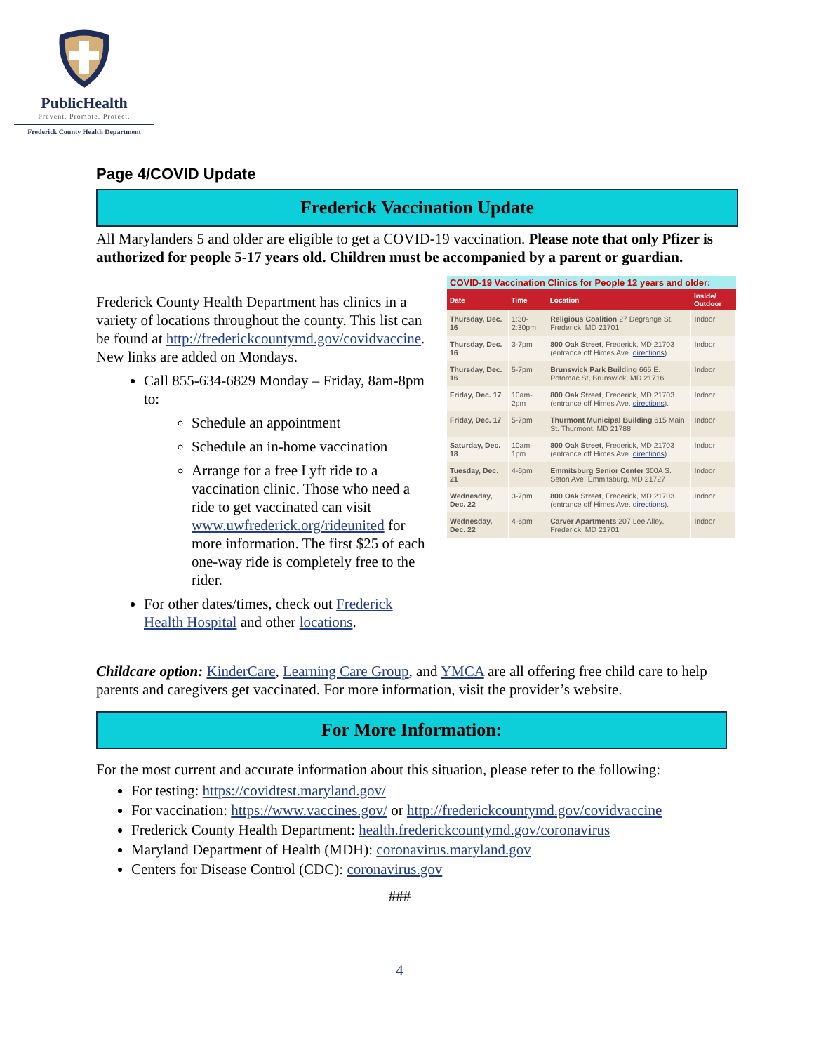PublicHealth
Prevent. Promote. Protect.
Frederick County Health Department
Page 4/COVID Update
Frederick Vaccination Update
All Marylanders 5 and older are eligible to get a COVID-19 vaccination. Please note that only Pfizer is authorized for people 5-17 years old. Children must be accompanied by a parent or guardian.
Frederick County Health Department has clinics in a variety of locations throughout the county. This list can be found at http://frederickcountymd.gov/covidvaccine. New links are added on Mondays.
Call 855-634-6829 Monday – Friday, 8am-8pm to:
Schedule an appointment
Schedule an in-home vaccination
Arrange for a free Lyft ride to a vaccination clinic. Those who need a ride to get vaccinated can visit www.uwfrederick.org/rideunited for more information. The first $25 of each one-way ride is completely free to the rider.
For other dates/times, check out Frederick Health Hospital and other locations.
COVID-19 Vaccination Clinics for People 12 years and older:
| Date | Time | Location | Inside/ Outdoor |
| --- | --- | --- | --- |
| Thursday, Dec. 16 | 1:30-2:30pm | Religious Coalition 27 Degrange St. Frederick, MD 21701 | Indoor |
| Thursday, Dec. 16 | 3-7pm | 800 Oak Street , Frederick, MD 21703 (entrance off Himes Ave. directions ). | Indoor |
| Thursday, Dec. 16 | 5-7pm | Brunswick Park Building 665 E. Potomac St, Brunswick, MD 21716 | Indoor |
| Friday, Dec. 17 | 10am-2pm | 800 Oak Street , Frederick, MD 21703 (entrance off Himes Ave. directions ). | Indoor |
| Friday, Dec. 17 | 5-7pm | Thurmont Municipal Building 615 Main St. Thurmont, MD 21788 | Indoor |
| Saturday, Dec. 18 | 10am-1pm | 800 Oak Street , Frederick, MD 21703 (entrance off Himes Ave. directions ). | Indoor |
| Tuesday, Dec. 21 | 4-6pm | Emmitsburg Senior Center 300A S. Seton Ave. Emmitsburg, MD 21727 | Indoor |
| Wednesday, Dec. 22 | 3-7pm | 800 Oak Street , Frederick, MD 21703 (entrance off Himes Ave. directions ). | Indoor |
| Wednesday, Dec. 22 | 4-6pm | Carver Apartments 207 Lee Alley, Frederick, MD 21701 | Indoor |
Childcare option: KinderCare, Learning Care Group, and YMCA are all offering free child care to help parents and caregivers get vaccinated. For more information, visit the provider’s website.
For More Information:
For the most current and accurate information about this situation, please refer to the following:
For testing: https://covidtest.maryland.gov/
For vaccination: https://www.vaccines.gov/ or http://frederickcountymd.gov/covidvaccine
Frederick County Health Department: health.frederickcountymd.gov/coronavirus
Maryland Department of Health (MDH): coronavirus.maryland.gov
Centers for Disease Control (CDC): coronavirus.gov
###
4